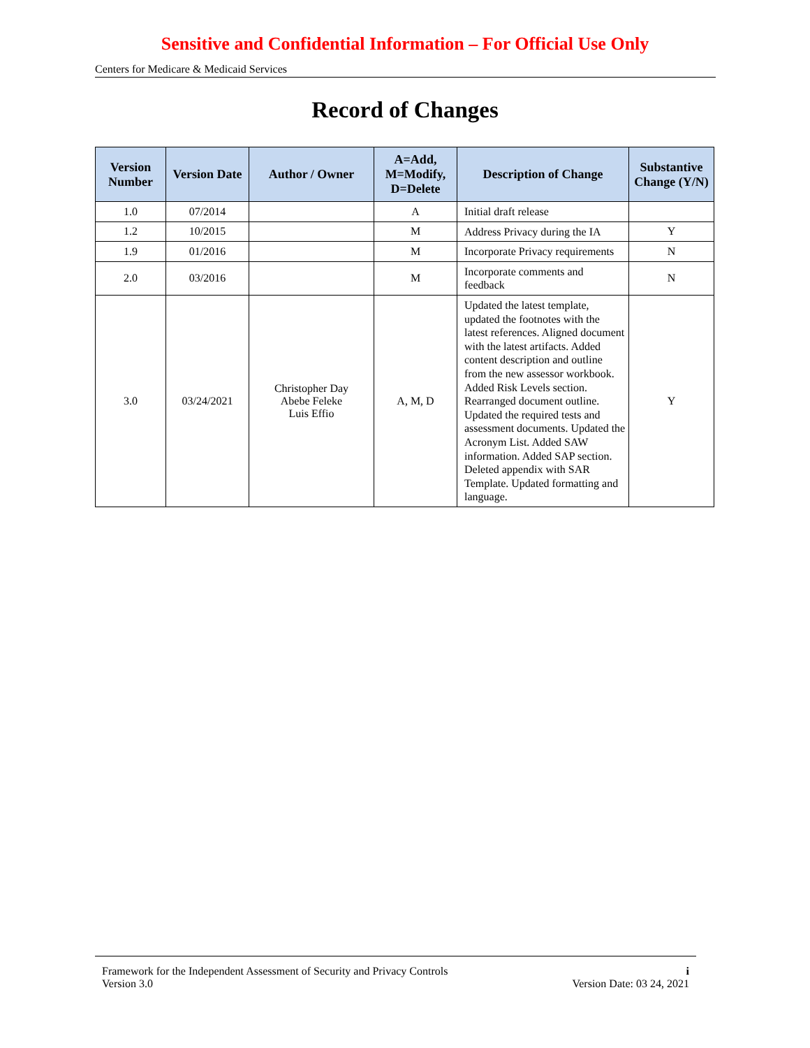Sensitive and Confidential Information – For Official Use Only
Centers for Medicare & Medicaid Services
Record of Changes
| Version Number | Version Date | Author / Owner | A=Add, M=Modify, D=Delete | Description of Change | Substantive Change (Y/N) |
| --- | --- | --- | --- | --- | --- |
| 1.0 | 07/2014 | | A | Initial draft release | |
| 1.2 | 10/2015 | | M | Address Privacy during the IA | Y |
| 1.9 | 01/2016 | | M | Incorporate Privacy requirements | N |
| 2.0 | 03/2016 | | M | Incorporate comments and feedback | N |
| 3.0 | 03/24/2021 | Christopher Day Abebe Feleke Luis Effio | A, M, D | Updated the latest template, updated the footnotes with the latest references. Aligned document with the latest artifacts. Added content description and outline from the new assessor workbook. Added Risk Levels section. Rearranged document outline. Updated the required tests and assessment documents. Updated the Acronym List. Added SAW information. Added SAP section. Deleted appendix with SAR Template. Updated formatting and language. | Y |
Framework for the Independent Assessment of Security and Privacy Controls i
Version 3.0 Version Date: 03 24, 2021